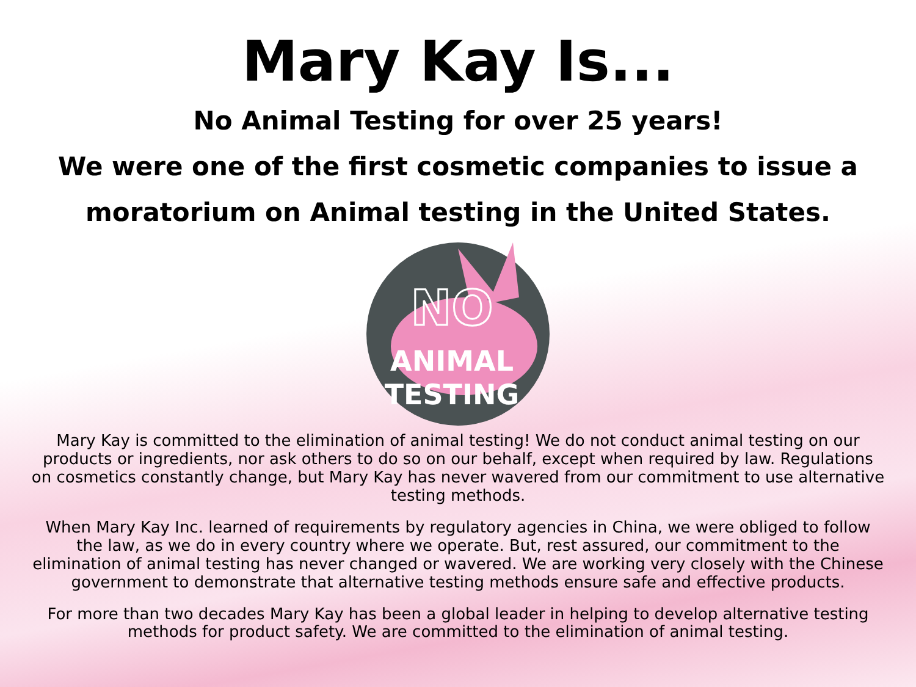Mary Kay Is...
No Animal Testing for over 25 years!
We were one of the first cosmetic companies to issue a
moratorium on Animal testing in the United States.
NO
ANIMAL
TESTING
Mary Kay is committed to the elimination of animal testing! We do not conduct animal testing on our products or ingredients, nor ask others to do so on our behalf, except when required by law. Regulations on cosmetics constantly change, but Mary Kay has never wavered from our commitment to use alternative testing methods.
When Mary Kay Inc. learned of requirements by regulatory agencies in China, we were obliged to follow the law, as we do in every country where we operate. But, rest assured, our commitment to the elimination of animal testing has never changed or wavered. We are working very closely with the Chinese government to demonstrate that alternative testing methods ensure safe and effective products.
For more than two decades Mary Kay has been a global leader in helping to develop alternative testing methods for product safety. We are committed to the elimination of animal testing.